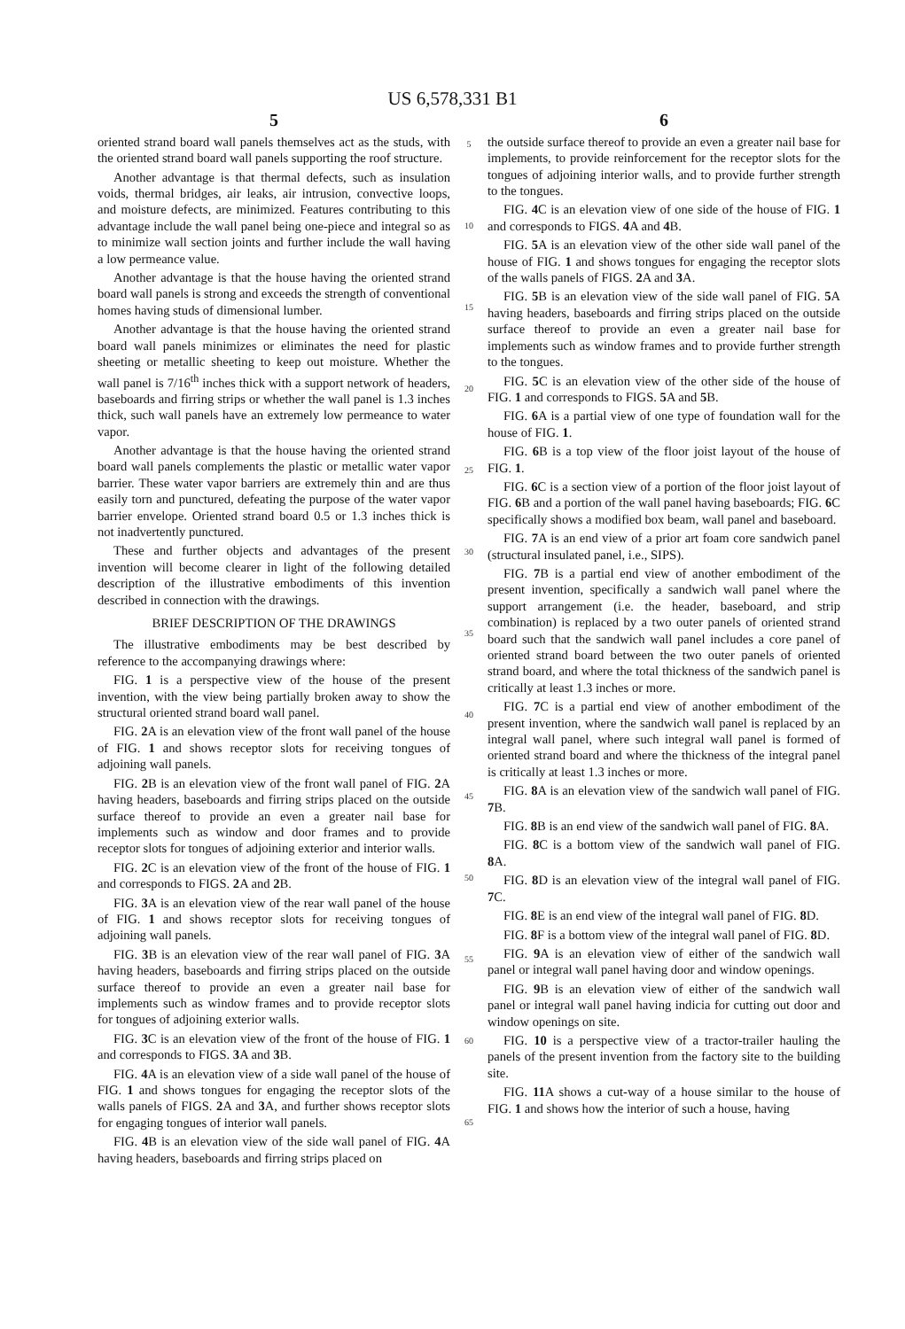US 6,578,331 B1
5
oriented strand board wall panels themselves act as the studs, with the oriented strand board wall panels supporting the roof structure.
Another advantage is that thermal defects, such as insulation voids, thermal bridges, air leaks, air intrusion, convective loops, and moisture defects, are minimized. Features contributing to this advantage include the wall panel being one-piece and integral so as to minimize wall section joints and further include the wall having a low permeance value.
Another advantage is that the house having the oriented strand board wall panels is strong and exceeds the strength of conventional homes having studs of dimensional lumber.
Another advantage is that the house having the oriented strand board wall panels minimizes or eliminates the need for plastic sheeting or metallic sheeting to keep out moisture. Whether the wall panel is 7/16<sup>th</sup> inches thick with a support network of headers, baseboards and firring strips or whether the wall panel is 1.3 inches thick, such wall panels have an extremely low permeance to water vapor.
Another advantage is that the house having the oriented strand board wall panels complements the plastic or metallic water vapor barrier. These water vapor barriers are extremely thin and are thus easily torn and punctured, defeating the purpose of the water vapor barrier envelope. Oriented strand board 0.5 or 1.3 inches thick is not inadvertently punctured.
These and further objects and advantages of the present invention will become clearer in light of the following detailed description of the illustrative embodiments of this invention described in connection with the drawings.
BRIEF DESCRIPTION OF THE DRAWINGS
The illustrative embodiments may be best described by reference to the accompanying drawings where:
FIG. 1 is a perspective view of the house of the present invention, with the view being partially broken away to show the structural oriented strand board wall panel.
FIG. 2 A is an elevation view of the front wall panel of the house of FIG. 1 and shows receptor slots for receiving tongues of adjoining wall panels.
FIG. 2 B is an elevation view of the front wall panel of FIG. 2 A having headers, baseboards and firring strips placed on the outside surface thereof to provide an even a greater nail base for implements such as window and door frames and to provide receptor slots for tongues of adjoining exterior and interior walls.
FIG. 2 C is an elevation view of the front of the house of FIG. 1 and corresponds to FIGS. 2 A and 2 B.
FIG. 3 A is an elevation view of the rear wall panel of the house of FIG. 1 and shows receptor slots for receiving tongues of adjoining wall panels.
FIG. 3 B is an elevation view of the rear wall panel of FIG. 3 A having headers, baseboards and firring strips placed on the outside surface thereof to provide an even a greater nail base for implements such as window frames and to provide receptor slots for tongues of adjoining exterior walls.
FIG. 3 C is an elevation view of the front of the house of FIG. 1 and corresponds to FIGS. 3 A and 3 B.
FIG. 4 A is an elevation view of a side wall panel of the house of FIG. 1 and shows tongues for engaging the receptor slots of the walls panels of FIGS. 2 A and 3 A, and further shows receptor slots for engaging tongues of interior wall panels.
FIG. 4 B is an elevation view of the side wall panel of FIG. 4 A having headers, baseboards and firring strips placed on
5
10
15
20
25
30
35
40
45
50
55
60
65
6
the outside surface thereof to provide an even a greater nail base for implements, to provide reinforcement for the receptor slots for the tongues of adjoining interior walls, and to provide further strength to the tongues.
FIG. 4 C is an elevation view of one side of the house of FIG. 1 and corresponds to FIGS. 4 A and 4 B.
FIG. 5 A is an elevation view of the other side wall panel of the house of FIG. 1 and shows tongues for engaging the receptor slots of the walls panels of FIGS. 2 A and 3 A.
FIG. 5 B is an elevation view of the side wall panel of FIG. 5 A having headers, baseboards and firring strips placed on the outside surface thereof to provide an even a greater nail base for implements such as window frames and to provide further strength to the tongues.
FIG. 5 C is an elevation view of the other side of the house of FIG. 1 and corresponds to FIGS. 5 A and 5 B.
FIG. 6 A is a partial view of one type of foundation wall for the house of FIG. 1.
FIG. 6 B is a top view of the floor joist layout of the house of FIG. 1.
FIG. 6 C is a section view of a portion of the floor joist layout of FIG. 6 B and a portion of the wall panel having baseboards; FIG. 6 C specifically shows a modified box beam, wall panel and baseboard.
FIG. 7 A is an end view of a prior art foam core sandwich panel (structural insulated panel, i.e., SIPS).
FIG. 7 B is a partial end view of another embodiment of the present invention, specifically a sandwich wall panel where the support arrangement (i.e. the header, baseboard, and strip combination) is replaced by a two outer panels of oriented strand board such that the sandwich wall panel includes a core panel of oriented strand board between the two outer panels of oriented strand board, and where the total thickness of the sandwich panel is critically at least 1.3 inches or more.
FIG. 7 C is a partial end view of another embodiment of the present invention, where the sandwich wall panel is replaced by an integral wall panel, where such integral wall panel is formed of oriented strand board and where the thickness of the integral panel is critically at least 1.3 inches or more.
FIG. 8 A is an elevation view of the sandwich wall panel of FIG. 7 B.
FIG. 8 B is an end view of the sandwich wall panel of FIG. 8 A.
FIG. 8 C is a bottom view of the sandwich wall panel of FIG. 8 A.
FIG. 8 D is an elevation view of the integral wall panel of FIG. 7 C.
FIG. 8 E is an end view of the integral wall panel of FIG. 8 D.
FIG. 8 F is a bottom view of the integral wall panel of FIG. 8 D.
FIG. 9 A is an elevation view of either of the sandwich wall panel or integral wall panel having door and window openings.
FIG. 9 B is an elevation view of either of the sandwich wall panel or integral wall panel having indicia for cutting out door and window openings on site.
FIG. 10 is a perspective view of a tractor-trailer hauling the panels of the present invention from the factory site to the building site.
FIG. 11 A shows a cut-way of a house similar to the house of FIG. 1 and shows how the interior of such a house, having